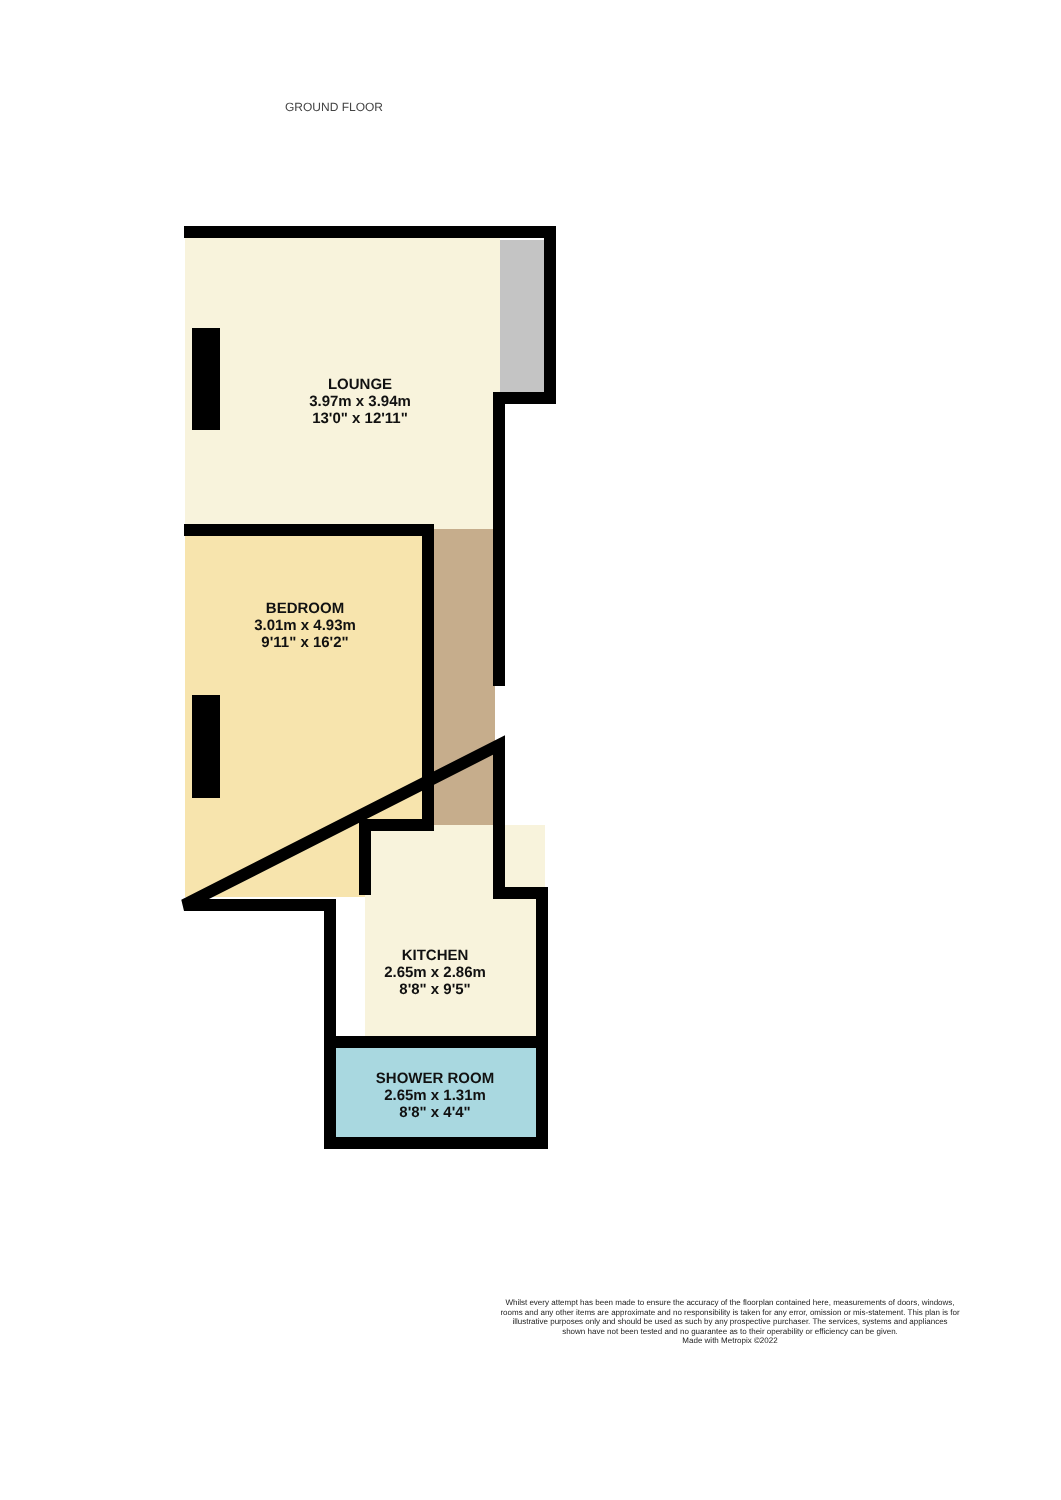GROUND FLOOR
LOUNGE
3.97m x 3.94m
13'0" x 12'11"
BEDROOM
3.01m x 4.93m
9'11" x 16'2"
KITCHEN
2.65m x 2.86m
8'8" x 9'5"
SHOWER ROOM
2.65m x 1.31m
8'8" x 4'4"
Whilst every attempt has been made to ensure the accuracy of the floorplan contained here, measurements of doors, windows, rooms and any other items are approximate and no responsibility is taken for any error, omission or mis-statement. This plan is for illustrative purposes only and should be used as such by any prospective purchaser. The services, systems and appliances shown have not been tested and no guarantee as to their operability or efficiency can be given.
Made with Metropix ©2022